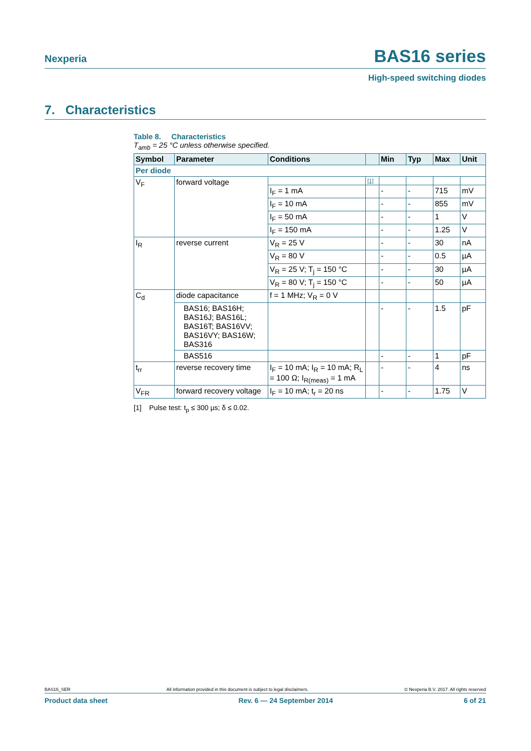Nexperia
BAS16 series
High-speed switching diodes
7. Characteristics
Table 8. Characteristics
T<sub>amb</sub> = 25 °C unless otherwise specified.
| Symbol | Parameter | Conditions | | Min | Typ | Max | Unit |
| --- | --- | --- | --- | --- | --- | --- | --- |
| Per diode | | | | | | | |
| V<sub>F</sub> | forward voltage | | [1] | | | | |
| | | I<sub>F</sub> = 1 mA | | - | - | 715 | mV |
| | | I<sub>F</sub> = 10 mA | | - | - | 855 | mV |
| | | I<sub>F</sub> = 50 mA | | - | - | 1 | V |
| | | I<sub>F</sub> = 150 mA | | - | - | 1.25 | V |
| I<sub>R</sub> | reverse current | V<sub>R</sub> = 25 V | | - | - | 30 | nA |
| | | V<sub>R</sub> = 80 V | | - | - | 0.5 | µA |
| | | V<sub>R</sub> = 25 V; T<sub>j</sub> = 150 °C | | - | - | 30 | µA |
| | | V<sub>R</sub> = 80 V; T<sub>j</sub> = 150 °C | | - | - | 50 | µA |
| C<sub>d</sub> | diode capacitance | f = 1 MHz; V<sub>R</sub> = 0 V | | | | | |
| | BAS16; BAS16H; BAS16J; BAS16L; BAS16T; BAS16VV; BAS16VY; BAS16W; BAS316 | | | - | - | 1.5 | pF |
| | BAS516 | | | - | - | 1 | pF |
| t<sub>rr</sub> | reverse recovery time | I<sub>F</sub> = 10 mA; I<sub>R</sub> = 10 mA; R<sub>L</sub> = 100 Ω; I<sub>R(meas)</sub> = 1 mA | | - | - | 4 | ns |
| V<sub>FR</sub> | forward recovery voltage | I<sub>F</sub> = 10 mA; t<sub>r</sub> = 20 ns | | - | - | 1.75 | V |
[1] Pulse test: t<sub>p</sub> ≤ 300 µs; δ ≤ 0.02.
BAS16_SER All information provided in this document is subject to legal disclaimers. © Nexperia B.V. 2017. All rights reserved
Product data sheet Rev. 6 — 24 September 2014 6 of 21